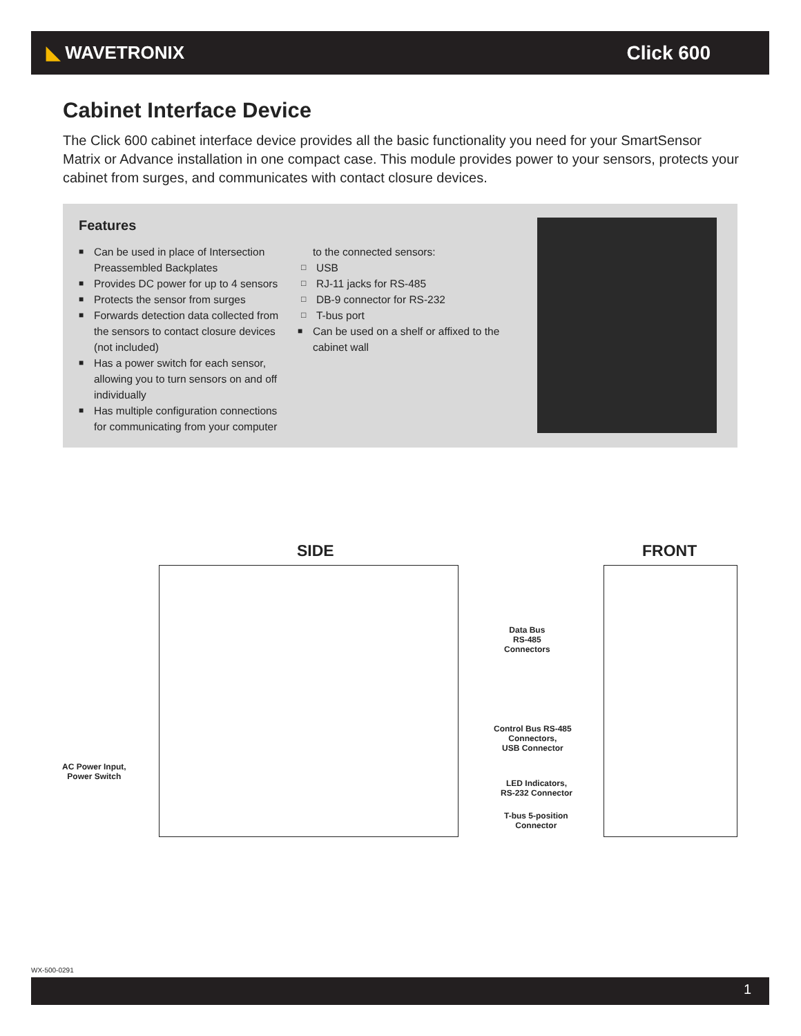◣ WAVETRONIX Click 600
Cabinet Interface Device
The Click 600 cabinet interface device provides all the basic functionality you need for your SmartSensor Matrix or Advance installation in one compact case. This module provides power to your sensors, protects your cabinet from surges, and communicates with contact closure devices.
Features
■ Can be used in place of Intersection Preassembled Backplates
■ Provides DC power for up to 4 sensors
■ Protects the sensor from surges
■ Forwards detection data collected from the sensors to contact closure devices (not included)
■ Has a power switch for each sensor, allowing you to turn sensors on and off individually
■ Has multiple configuration connections for communicating from your computer
to the connected sensors:
□ USB
□ RJ-11 jacks for RS-485
□ DB-9 connector for RS-232
□ T-bus port
■ Can be used on a shelf or affixed to the cabinet wall
SIDE FRONT
Data Bus
RS-485
Connectors
Control Bus RS-485
Connectors,
USB Connector
LED Indicators,
RS-232 Connector
T-bus 5-position
Connector
AC Power Input,
Power Switch
WX-500-0291
1